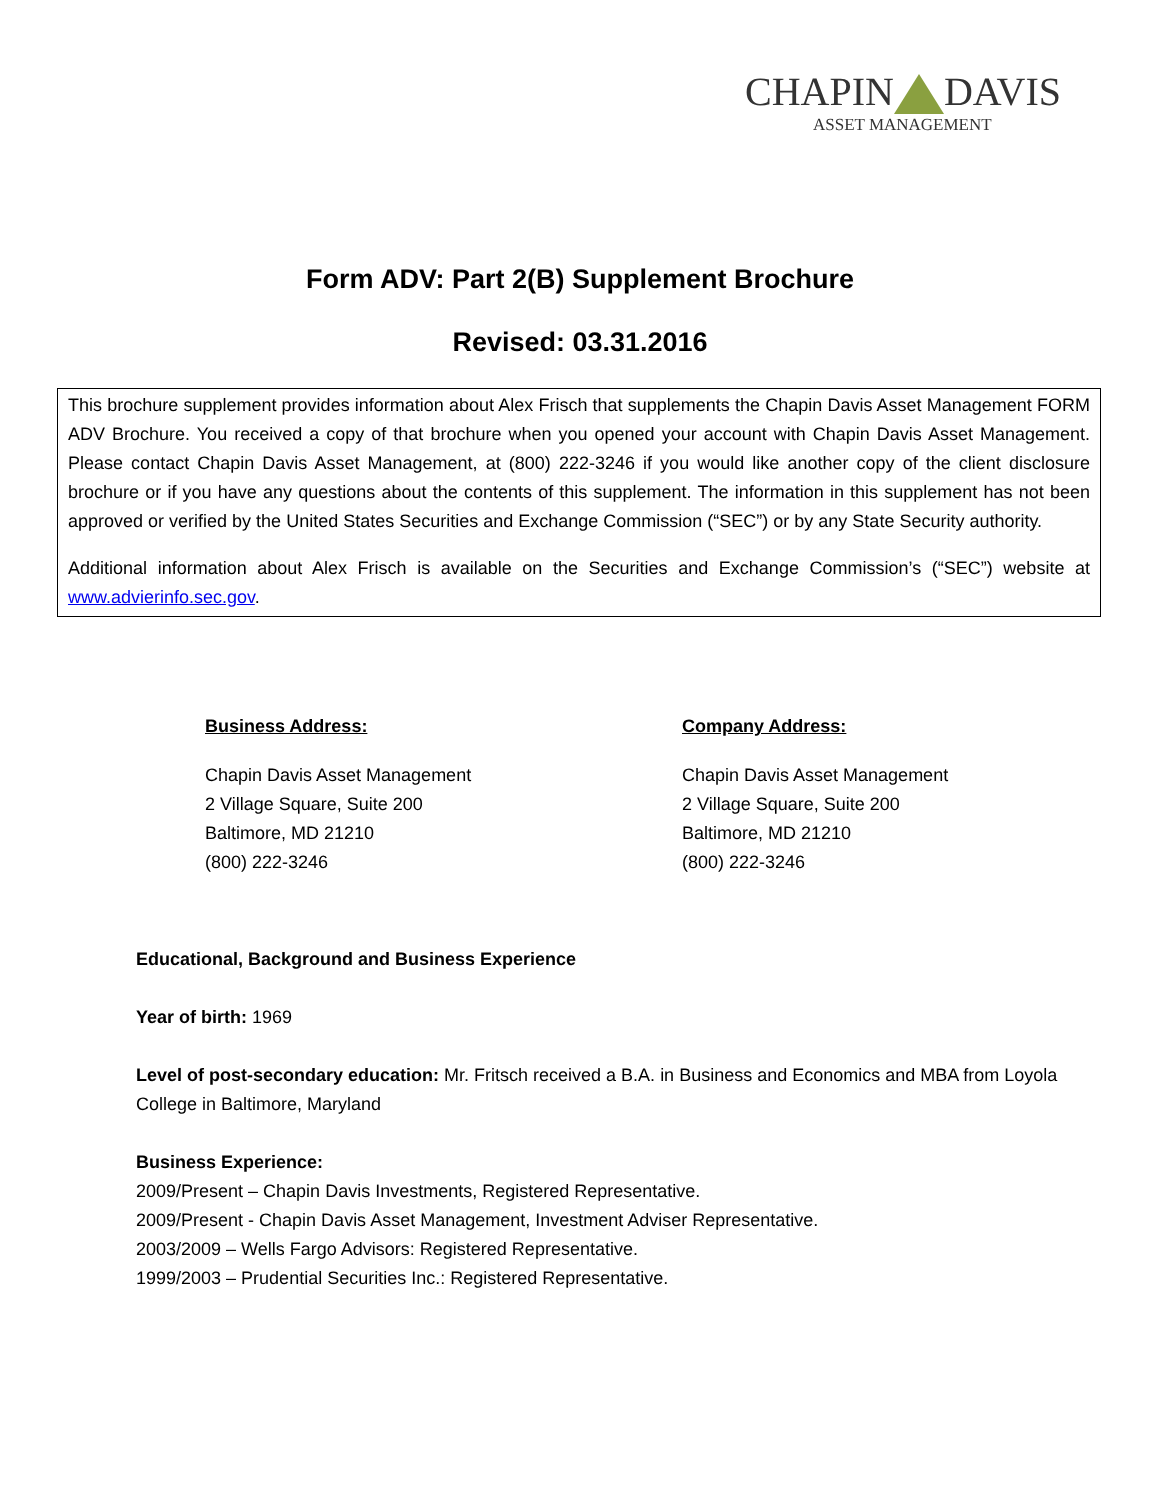CHAPIN DAVIS
ASSET MANAGEMENT
Form ADV: Part 2(B) Supplement Brochure
Revised: 03.31.2016
This brochure supplement provides information about Alex Frisch that supplements the Chapin Davis Asset Management FORM ADV Brochure. You received a copy of that brochure when you opened your account with Chapin Davis Asset Management. Please contact Chapin Davis Asset Management, at (800) 222-3246 if you would like another copy of the client disclosure brochure or if you have any questions about the contents of this supplement. The information in this supplement has not been approved or verified by the United States Securities and Exchange Commission (“SEC”) or by any State Security authority.
Additional information about Alex Frisch is available on the Securities and Exchange Commission’s (“SEC”) website at www.advierinfo.sec.gov.
Business Address:
Chapin Davis Asset Management
2 Village Square, Suite 200
Baltimore, MD 21210
(800) 222-3246
Company Address:
Chapin Davis Asset Management
2 Village Square, Suite 200
Baltimore, MD 21210
(800) 222-3246
Educational, Background and Business Experience
Year of birth: 1969
Level of post-secondary education: Mr. Fritsch received a B.A. in Business and Economics and MBA from Loyola College in Baltimore, Maryland
Business Experience:
2009/Present – Chapin Davis Investments, Registered Representative.
2009/Present - Chapin Davis Asset Management, Investment Adviser Representative.
2003/2009 – Wells Fargo Advisors: Registered Representative.
1999/2003 – Prudential Securities Inc.: Registered Representative.